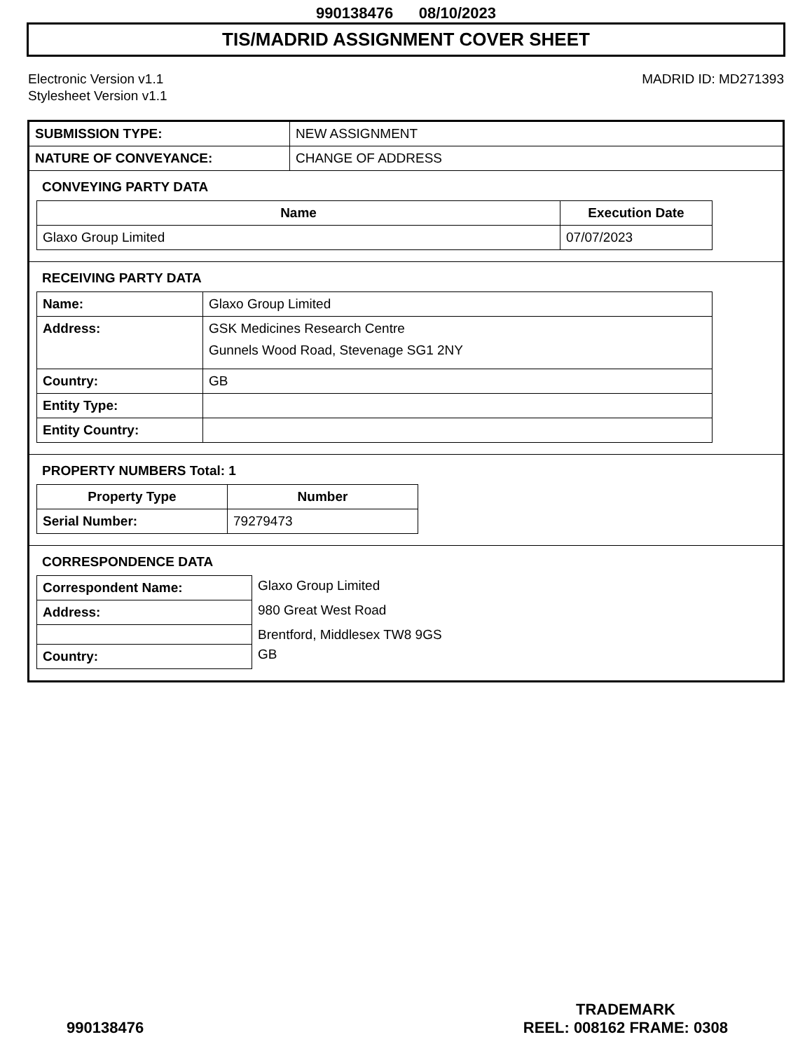990138476 08/10/2023
TIS/MADRID ASSIGNMENT COVER SHEET
Electronic Version v1.1
Stylesheet Version v1.1
MADRID ID: MD271393
| SUBMISSION TYPE: | NEW ASSIGNMENT |
| NATURE OF CONVEYANCE: | CHANGE OF ADDRESS |
CONVEYING PARTY DATA
| Name | Execution Date |
| --- | --- |
| Glaxo Group Limited | 07/07/2023 |
RECEIVING PARTY DATA
| Name: | Glaxo Group Limited |
| Address: | GSK Medicines Research Centre Gunnels Wood Road, Stevenage SG1 2NY |
| Country: | GB |
| Entity Type: | |
| Entity Country: | |
PROPERTY NUMBERS Total: 1
| Property Type | Number |
| --- | --- |
| Serial Number: | 79279473 |
CORRESPONDENCE DATA
| Correspondent Name: | Glaxo Group Limited |
| Address: | 980 Great West Road |
| | Brentford, Middlesex TW8 9GS |
| Country: | GB |
990138476
TRADEMARK
REEL: 008162 FRAME: 0308